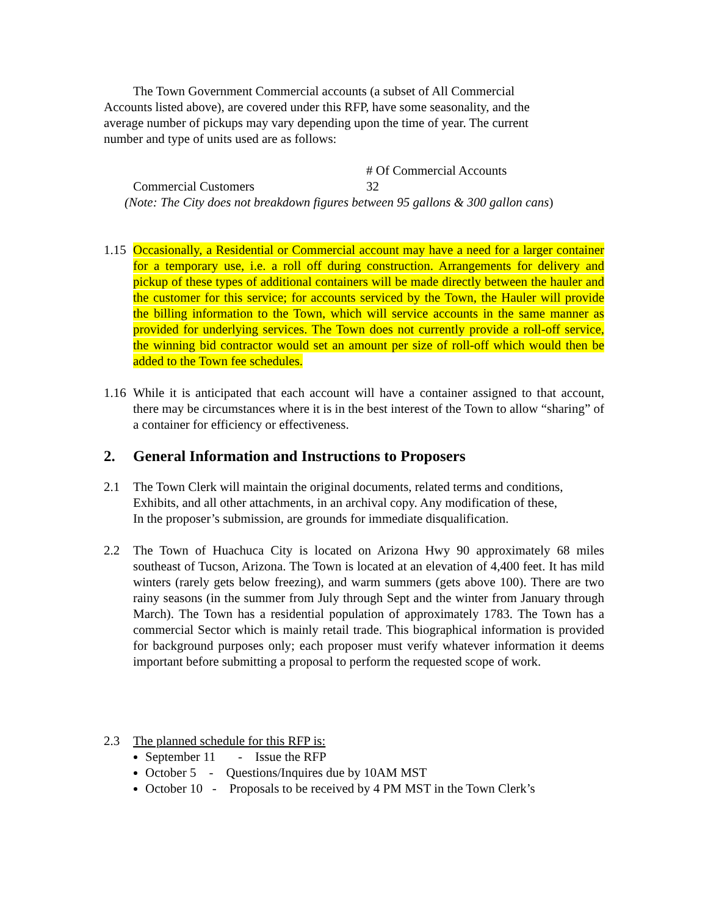The Town Government Commercial accounts (a subset of All Commercial
Accounts listed above), are covered under this RFP, have some seasonality, and the
average number of pickups may vary depending upon the time of year. The current
number and type of units used are as follows:
| | # Of Commercial Accounts |
| Commercial Customers | 32 |
(Note: The City does not breakdown figures between 95 gallons & 300 gallon cans)
1.15
Occasionally, a Residential or Commercial account may have a need for a larger container for a temporary use, i.e. a roll off during construction. Arrangements for delivery and pickup of these types of additional containers will be made directly between the hauler and the customer for this service; for accounts serviced by the Town, the Hauler will provide the billing information to the Town, which will service accounts in the same manner as provided for underlying services. The Town does not currently provide a roll-off service, the winning bid contractor would set an amount per size of roll-off which would then be added to the Town fee schedules.
1.16
While it is anticipated that each account will have a container assigned to that account, there may be circumstances where it is in the best interest of the Town to allow “sharing” of a container for efficiency or effectiveness.
2. General Information and Instructions to Proposers
2.1 The Town Clerk will maintain the original documents, related terms and conditions,
Exhibits, and all other attachments, in an archival copy. Any modification of these,
In the proposer’s submission, are grounds for immediate disqualification.
2.2 The Town of Huachuca City is located on Arizona Hwy 90 approximately 68 miles southeast of Tucson, Arizona. The Town is located at an elevation of 4,400 feet. It has mild winters (rarely gets below freezing), and warm summers (gets above 100). There are two rainy seasons (in the summer from July through Sept and the winter from January through March). The Town has a residential population of approximately 1783. The Town has a commercial Sector which is mainly retail trade. This biographical information is provided for background purposes only; each proposer must verify whatever information it deems important before submitting a proposal to perform the requested scope of work.
2.3 The planned schedule for this RFP is:
September 11 - Issue the RFP
October 5 - Questions/Inquires due by 10AM MST
October 10 - Proposals to be received by 4 PM MST in the Town Clerk’s